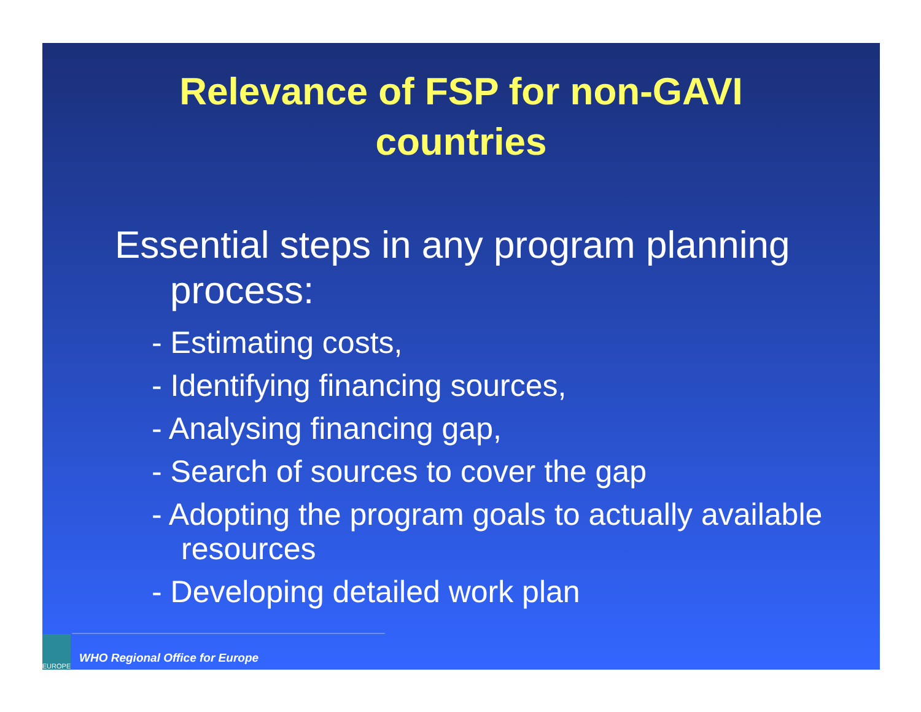Relevance of FSP for non-GAVI
countries
Essential steps in any program planning process:
- Estimating costs,
- Identifying financing sources,
- Analysing financing gap,
- Search of sources to cover the gap
- Adopting the program goals to actually available resources
- Developing detailed work plan
EUROPE
WHO Regional Office for Europe